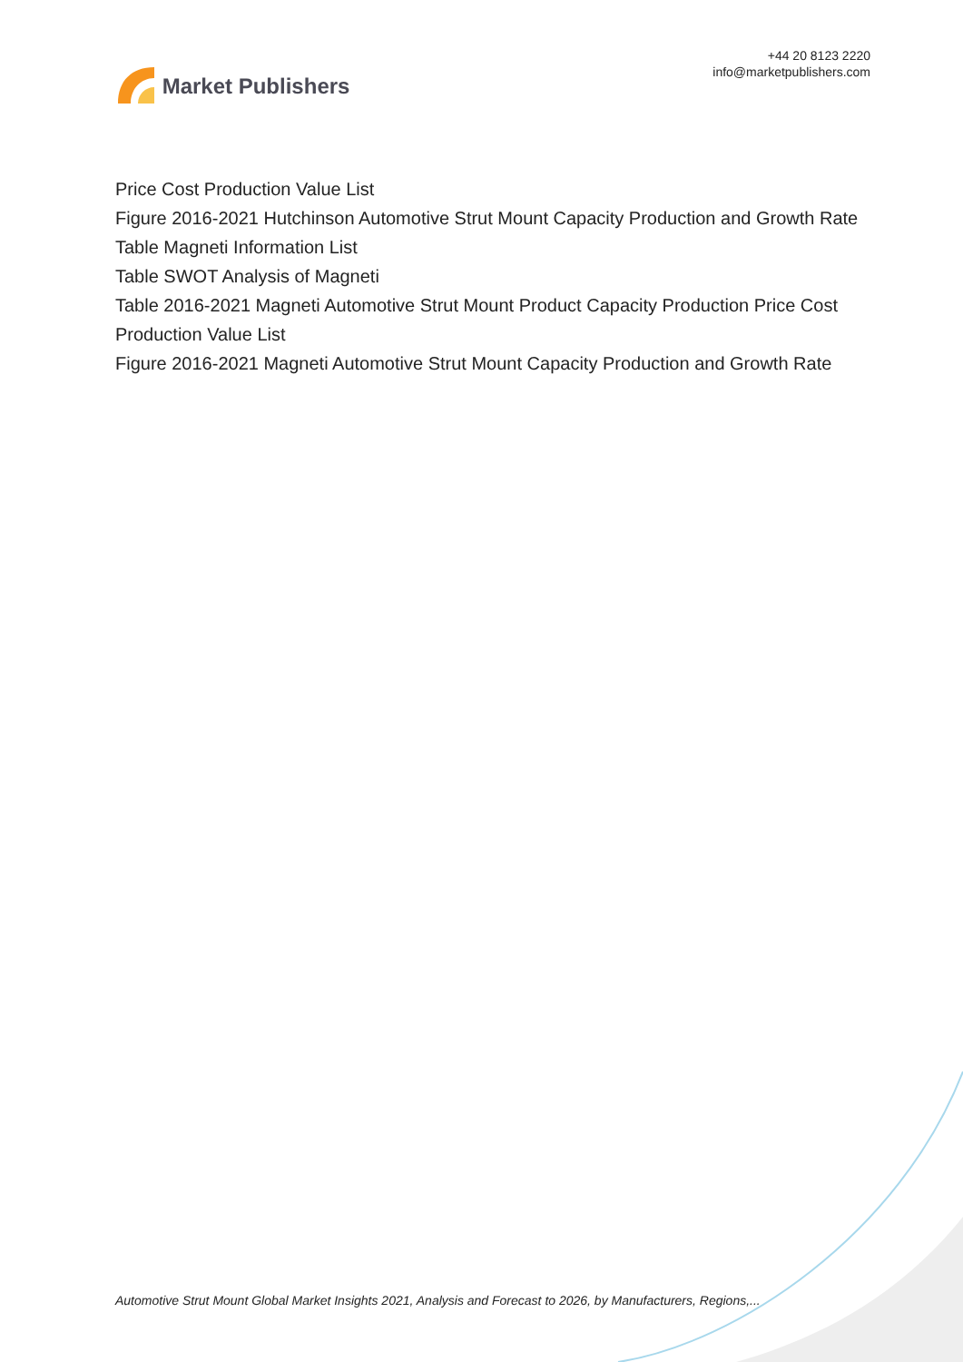Market Publishers
+44 20 8123 2220
info@marketpublishers.com
Price Cost Production Value List
Figure 2016-2021 Hutchinson Automotive Strut Mount Capacity Production and Growth Rate
Table Magneti Information List
Table SWOT Analysis of Magneti
Table 2016-2021 Magneti Automotive Strut Mount Product Capacity Production Price Cost Production Value List
Figure 2016-2021 Magneti Automotive Strut Mount Capacity Production and Growth Rate
Automotive Strut Mount Global Market Insights 2021, Analysis and Forecast to 2026, by Manufacturers, Regions,...